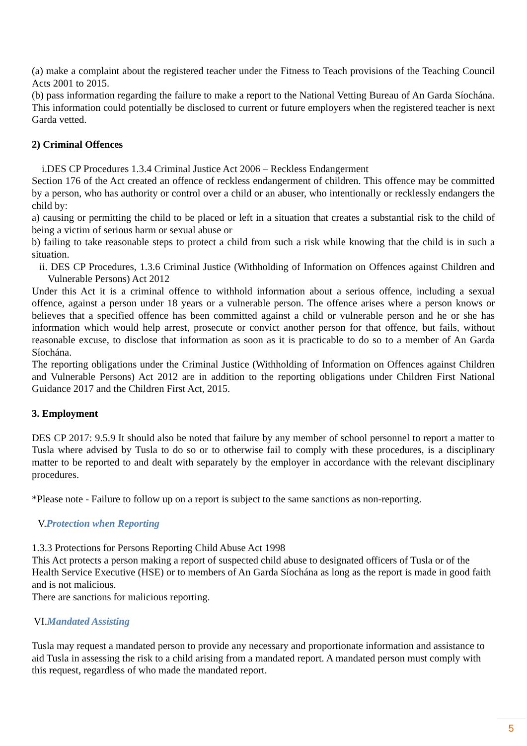(a) make a complaint about the registered teacher under the Fitness to Teach provisions of the Teaching Council Acts 2001 to 2015.
(b) pass information regarding the failure to make a report to the National Vetting Bureau of An Garda Síochána. This information could potentially be disclosed to current or future employers when the registered teacher is next Garda vetted.
2) Criminal Offences
i.DES CP Procedures 1.3.4 Criminal Justice Act 2006 – Reckless Endangerment
Section 176 of the Act created an offence of reckless endangerment of children. This offence may be committed by a person, who has authority or control over a child or an abuser, who intentionally or recklessly endangers the child by:
a) causing or permitting the child to be placed or left in a situation that creates a substantial risk to the child of being a victim of serious harm or sexual abuse or
b) failing to take reasonable steps to protect a child from such a risk while knowing that the child is in such a situation.
ii. DES CP Procedures, 1.3.6 Criminal Justice (Withholding of Information on Offences against Children and Vulnerable Persons) Act 2012
Under this Act it is a criminal offence to withhold information about a serious offence, including a sexual offence, against a person under 18 years or a vulnerable person. The offence arises where a person knows or believes that a specified offence has been committed against a child or vulnerable person and he or she has information which would help arrest, prosecute or convict another person for that offence, but fails, without reasonable excuse, to disclose that information as soon as it is practicable to do so to a member of An Garda Síochána.
The reporting obligations under the Criminal Justice (Withholding of Information on Offences against Children and Vulnerable Persons) Act 2012 are in addition to the reporting obligations under Children First National Guidance 2017 and the Children First Act, 2015.
3. Employment
DES CP 2017: 9.5.9 It should also be noted that failure by any member of school personnel to report a matter to Tusla where advised by Tusla to do so or to otherwise fail to comply with these procedures, is a disciplinary matter to be reported to and dealt with separately by the employer in accordance with the relevant disciplinary procedures.
*Please note - Failure to follow up on a report is subject to the same sanctions as non-reporting.
V.Protection when Reporting
1.3.3 Protections for Persons Reporting Child Abuse Act 1998
This Act protects a person making a report of suspected child abuse to designated officers of Tusla or of the Health Service Executive (HSE) or to members of An Garda Síochána as long as the report is made in good faith and is not malicious.
There are sanctions for malicious reporting.
VI.Mandated Assisting
Tusla may request a mandated person to provide any necessary and proportionate information and assistance to aid Tusla in assessing the risk to a child arising from a mandated report. A mandated person must comply with this request, regardless of who made the mandated report.
5